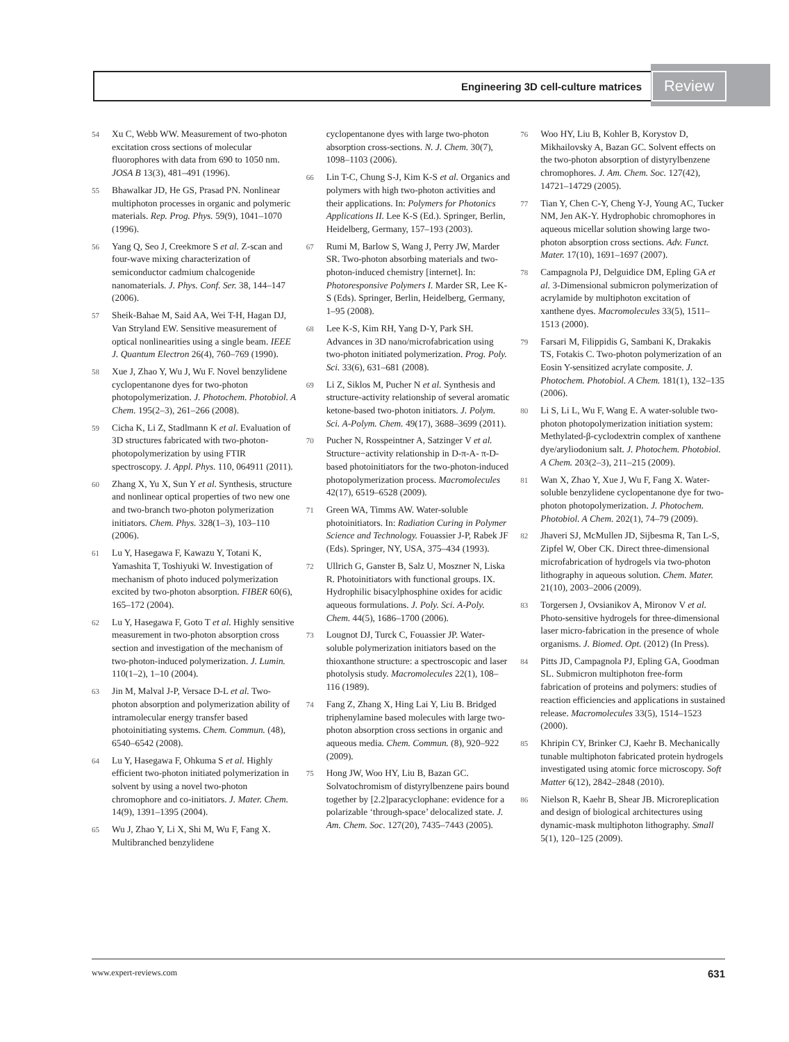Engineering 3D cell-culture matrices Review
54 Xu C, Webb WW. Measurement of two-photon excitation cross sections of molecular fluorophores with data from 690 to 1050 nm. JOSA B 13(3), 481–491 (1996).
55 Bhawalkar JD, He GS, Prasad PN. Nonlinear multiphoton processes in organic and polymeric materials. Rep. Prog. Phys. 59(9), 1041–1070 (1996).
56 Yang Q, Seo J, Creekmore S et al. Z-scan and four-wave mixing characterization of semiconductor cadmium chalcogenide nanomaterials. J. Phys. Conf. Ser. 38, 144–147 (2006).
57 Sheik-Bahae M, Said AA, Wei T-H, Hagan DJ, Van Stryland EW. Sensitive measurement of optical nonlinearities using a single beam. IEEE J. Quantum Electron 26(4), 760–769 (1990).
58 Xue J, Zhao Y, Wu J, Wu F. Novel benzylidene cyclopentanone dyes for two-photon photopolymerization. J. Photochem. Photobiol. A Chem. 195(2–3), 261–266 (2008).
59 Cicha K, Li Z, Stadlmann K et al. Evaluation of 3D structures fabricated with two-photon-photopolymerization by using FTIR spectroscopy. J. Appl. Phys. 110, 064911 (2011).
60 Zhang X, Yu X, Sun Y et al. Synthesis, structure and nonlinear optical properties of two new one and two-branch two-photon polymerization initiators. Chem. Phys. 328(1–3), 103–110 (2006).
61 Lu Y, Hasegawa F, Kawazu Y, Totani K, Yamashita T, Toshiyuki W. Investigation of mechanism of photo induced polymerization excited by two-photon absorption. FIBER 60(6), 165–172 (2004).
62 Lu Y, Hasegawa F, Goto T et al. Highly sensitive measurement in two-photon absorption cross section and investigation of the mechanism of two-photon-induced polymerization. J. Lumin. 110(1–2), 1–10 (2004).
63 Jin M, Malval J-P, Versace D-L et al. Two-photon absorption and polymerization ability of intramolecular energy transfer based photoinitiating systems. Chem. Commun. (48), 6540–6542 (2008).
64 Lu Y, Hasegawa F, Ohkuma S et al. Highly efficient two-photon initiated polymerization in solvent by using a novel two-photon chromophore and co-initiators. J. Mater. Chem. 14(9), 1391–1395 (2004).
65 Wu J, Zhao Y, Li X, Shi M, Wu F, Fang X. Multibranched benzylidene
cyclopentanone dyes with large two-photon absorption cross-sections. N. J. Chem. 30(7), 1098–1103 (2006).
66 Lin T-C, Chung S-J, Kim K-S et al. Organics and polymers with high two-photon activities and their applications. In: Polymers for Photonics Applications II. Lee K-S (Ed.). Springer, Berlin, Heidelberg, Germany, 157–193 (2003).
67 Rumi M, Barlow S, Wang J, Perry JW, Marder SR. Two-photon absorbing materials and two-photon-induced chemistry [internet]. In: Photoresponsive Polymers I. Marder SR, Lee K-S (Eds). Springer, Berlin, Heidelberg, Germany, 1–95 (2008).
68 Lee K-S, Kim RH, Yang D-Y, Park SH. Advances in 3D nano/microfabrication using two-photon initiated polymerization. Prog. Poly. Sci. 33(6), 631–681 (2008).
69 Li Z, Siklos M, Pucher N et al. Synthesis and structure-activity relationship of several aromatic ketone-based two-photon initiators. J. Polym. Sci. A-Polym. Chem. 49(17), 3688–3699 (2011).
70 Pucher N, Rosspeintner A, Satzinger V et al. Structure−activity relationship in D-π-A- π-D-based photoinitiators for the two-photon-induced photopolymerization process. Macromolecules 42(17), 6519–6528 (2009).
71 Green WA, Timms AW. Water-soluble photoinitiators. In: Radiation Curing in Polymer Science and Technology. Fouassier J-P, Rabek JF (Eds). Springer, NY, USA, 375–434 (1993).
72 Ullrich G, Ganster B, Salz U, Moszner N, Liska R. Photoinitiators with functional groups. IX. Hydrophilic bisacylphosphine oxides for acidic aqueous formulations. J. Poly. Sci. A-Poly. Chem. 44(5), 1686–1700 (2006).
73 Lougnot DJ, Turck C, Fouassier JP. Water-soluble polymerization initiators based on the thioxanthone structure: a spectroscopic and laser photolysis study. Macromolecules 22(1), 108–116 (1989).
74 Fang Z, Zhang X, Hing Lai Y, Liu B. Bridged triphenylamine based molecules with large two-photon absorption cross sections in organic and aqueous media. Chem. Commun. (8), 920–922 (2009).
75 Hong JW, Woo HY, Liu B, Bazan GC. Solvatochromism of distyrylbenzene pairs bound together by [2.2]paracyclophane: evidence for a polarizable ‘through-space’ delocalized state. J. Am. Chem. Soc. 127(20), 7435–7443 (2005).
76 Woo HY, Liu B, Kohler B, Korystov D, Mikhailovsky A, Bazan GC. Solvent effects on the two-photon absorption of distyrylbenzene chromophores. J. Am. Chem. Soc. 127(42), 14721–14729 (2005).
77 Tian Y, Chen C-Y, Cheng Y-J, Young AC, Tucker NM, Jen AK-Y. Hydrophobic chromophores in aqueous micellar solution showing large two-photon absorption cross sections. Adv. Funct. Mater. 17(10), 1691–1697 (2007).
78 Campagnola PJ, Delguidice DM, Epling GA et al. 3-Dimensional submicron polymerization of acrylamide by multiphoton excitation of xanthene dyes. Macromolecules 33(5), 1511–1513 (2000).
79 Farsari M, Filippidis G, Sambani K, Drakakis TS, Fotakis C. Two-photon polymerization of an Eosin Y-sensitized acrylate composite. J. Photochem. Photobiol. A Chem. 181(1), 132–135 (2006).
80 Li S, Li L, Wu F, Wang E. A water-soluble two-photon photopolymerization initiation system: Methylated-β-cyclodextrin complex of xanthene dye/aryliodonium salt. J. Photochem. Photobiol. A Chem. 203(2–3), 211–215 (2009).
81 Wan X, Zhao Y, Xue J, Wu F, Fang X. Water-soluble benzylidene cyclopentanone dye for two-photon photopolymerization. J. Photochem. Photobiol. A Chem. 202(1), 74–79 (2009).
82 Jhaveri SJ, McMullen JD, Sijbesma R, Tan L-S, Zipfel W, Ober CK. Direct three-dimensional microfabrication of hydrogels via two-photon lithography in aqueous solution. Chem. Mater. 21(10), 2003–2006 (2009).
83 Torgersen J, Ovsianikov A, Mironov V et al. Photo-sensitive hydrogels for three-dimensional laser micro-fabrication in the presence of whole organisms. J. Biomed. Opt. (2012) (In Press).
84 Pitts JD, Campagnola PJ, Epling GA, Goodman SL. Submicron multiphoton free-form fabrication of proteins and polymers: studies of reaction efficiencies and applications in sustained release. Macromolecules 33(5), 1514–1523 (2000).
85 Khripin CY, Brinker CJ, Kaehr B. Mechanically tunable multiphoton fabricated protein hydrogels investigated using atomic force microscopy. Soft Matter 6(12), 2842–2848 (2010).
86 Nielson R, Kaehr B, Shear JB. Microreplication and design of biological architectures using dynamic-mask multiphoton lithography. Small 5(1), 120–125 (2009).
www.expert-reviews.com 631